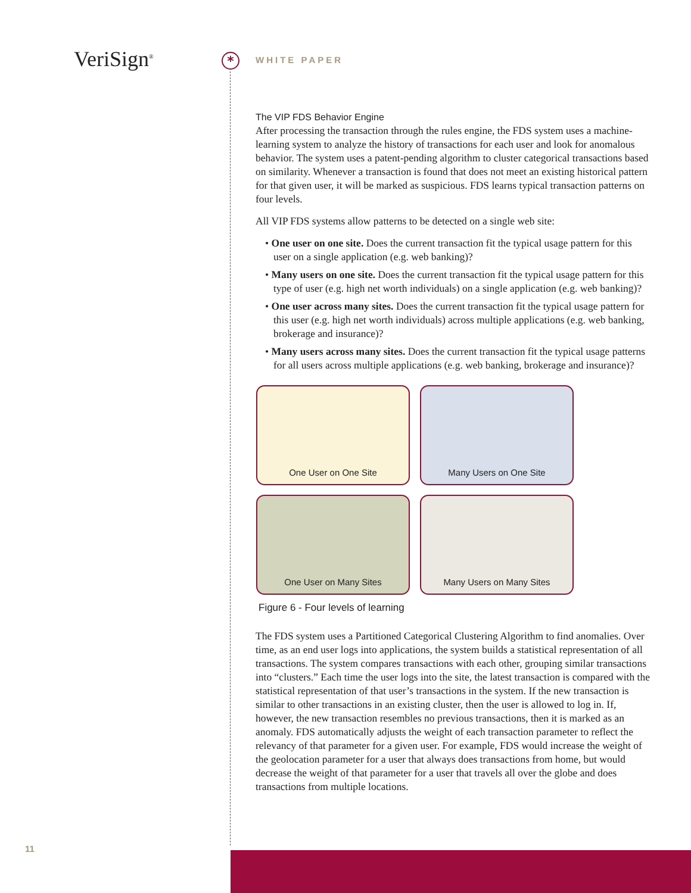VeriSign<sup>®</sup> * WHITE PAPER
The VIP FDS Behavior Engine
After processing the transaction through the rules engine, the FDS system uses a machine-learning system to analyze the history of transactions for each user and look for anomalous behavior. The system uses a patent-pending algorithm to cluster categorical transactions based on similarity. Whenever a transaction is found that does not meet an existing historical pattern for that given user, it will be marked as suspicious. FDS learns typical transaction patterns on four levels.
All VIP FDS systems allow patterns to be detected on a single web site:
• One user on one site. Does the current transaction fit the typical usage pattern for this user on a single application (e.g. web banking)?
• Many users on one site. Does the current transaction fit the typical usage pattern for this type of user (e.g. high net worth individuals) on a single application (e.g. web banking)?
• One user across many sites. Does the current transaction fit the typical usage pattern for this user (e.g. high net worth individuals) across multiple applications (e.g. web banking, brokerage and insurance)?
• Many users across many sites. Does the current transaction fit the typical usage patterns for all users across multiple applications (e.g. web banking, brokerage and insurance)?
One User on One Site
Many Users on One Site
One User on Many Sites
Many Users on Many Sites
Figure 6 - Four levels of learning
The FDS system uses a Partitioned Categorical Clustering Algorithm to find anomalies. Over time, as an end user logs into applications, the system builds a statistical representation of all transactions. The system compares transactions with each other, grouping similar transactions into “clusters.” Each time the user logs into the site, the latest transaction is compared with the statistical representation of that user’s transactions in the system. If the new transaction is similar to other transactions in an existing cluster, then the user is allowed to log in. If, however, the new transaction resembles no previous transactions, then it is marked as an anomaly. FDS automatically adjusts the weight of each transaction parameter to reflect the relevancy of that parameter for a given user. For example, FDS would increase the weight of the geolocation parameter for a user that always does transactions from home, but would decrease the weight of that parameter for a user that travels all over the globe and does transactions from multiple locations.
11